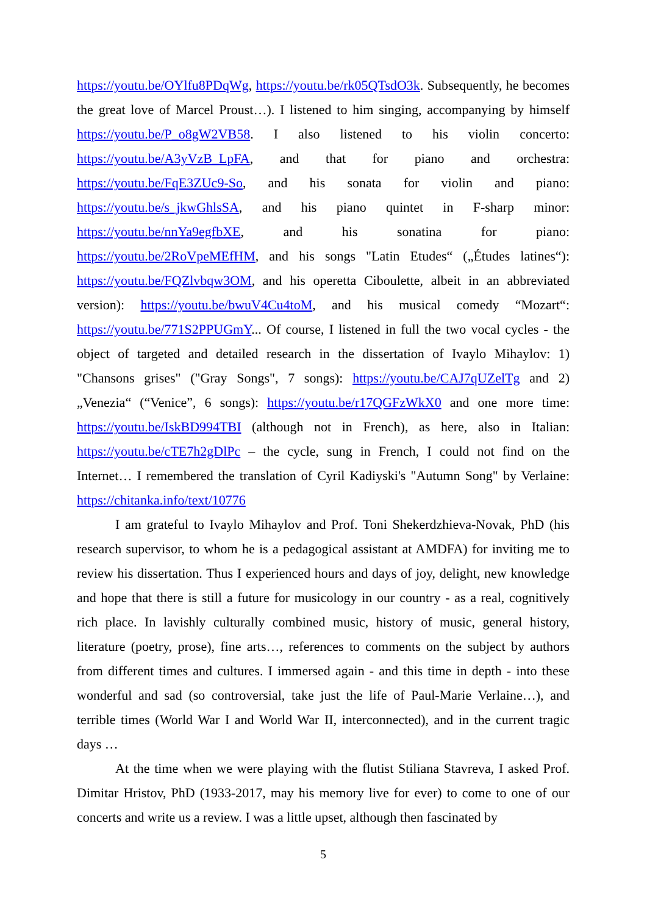https://youtu.be/OYlfu8PDqWg, https://youtu.be/rk05QTsdO3k. Subsequently, he becomes the great love of Marcel Proust…). I listened to him singing, accompanying by himself https://youtu.be/P_o8gW2VB58. I also listened to his violin concerto: https://youtu.be/A3yVzB_LpFA, and that for piano and orchestra: https://youtu.be/FqE3ZUc9-So, and his sonata for violin and piano: https://youtu.be/s_jkwGhlsSA, and his piano quintet in F-sharp minor: https://youtu.be/nnYa9egfbXE, and his sonatina for piano: https://youtu.be/2RoVpeMEfHM, and his songs "Latin Etudes“ („Études latines“): https://youtu.be/FQZlvbqw3OM, and his operetta Ciboulette, albeit in an abbreviated version): https://youtu.be/bwuV4Cu4toM, and his musical comedy “Mozart“: https://youtu.be/771S2PPUGmY... Of course, I listened in full the two vocal cycles - the object of targeted and detailed research in the dissertation of Ivaylo Mihaylov: 1) "Chansons grises" ("Gray Songs", 7 songs): https://youtu.be/CAJ7qUZelTg and 2) „Venezia“ (“Venice”, 6 songs): https://youtu.be/r17QGFzWkX0 and one more time: https://youtu.be/IskBD994TBI (although not in French), as here, also in Italian: https://youtu.be/cTE7h2gDlPc – the cycle, sung in French, I could not find on the Internet… I remembered the translation of Cyril Kadiyski's "Autumn Song" by Verlaine: https://chitanka.info/text/10776
I am grateful to Ivaylo Mihaylov and Prof. Toni Shekerdzhieva-Novak, PhD (his research supervisor, to whom he is a pedagogical assistant at AMDFA) for inviting me to review his dissertation. Thus I experienced hours and days of joy, delight, new knowledge and hope that there is still a future for musicology in our country - as a real, cognitively rich place. In lavishly culturally combined music, history of music, general history, literature (poetry, prose), fine arts…, references to comments on the subject by authors from different times and cultures. I immersed again - and this time in depth - into these wonderful and sad (so controversial, take just the life of Paul-Marie Verlaine…), and terrible times (World War I and World War II, interconnected), and in the current tragic days …
At the time when we were playing with the flutist Stiliana Stavreva, I asked Prof. Dimitar Hristov, PhD (1933-2017, may his memory live for ever) to come to one of our concerts and write us a review. I was a little upset, although then fascinated by
5